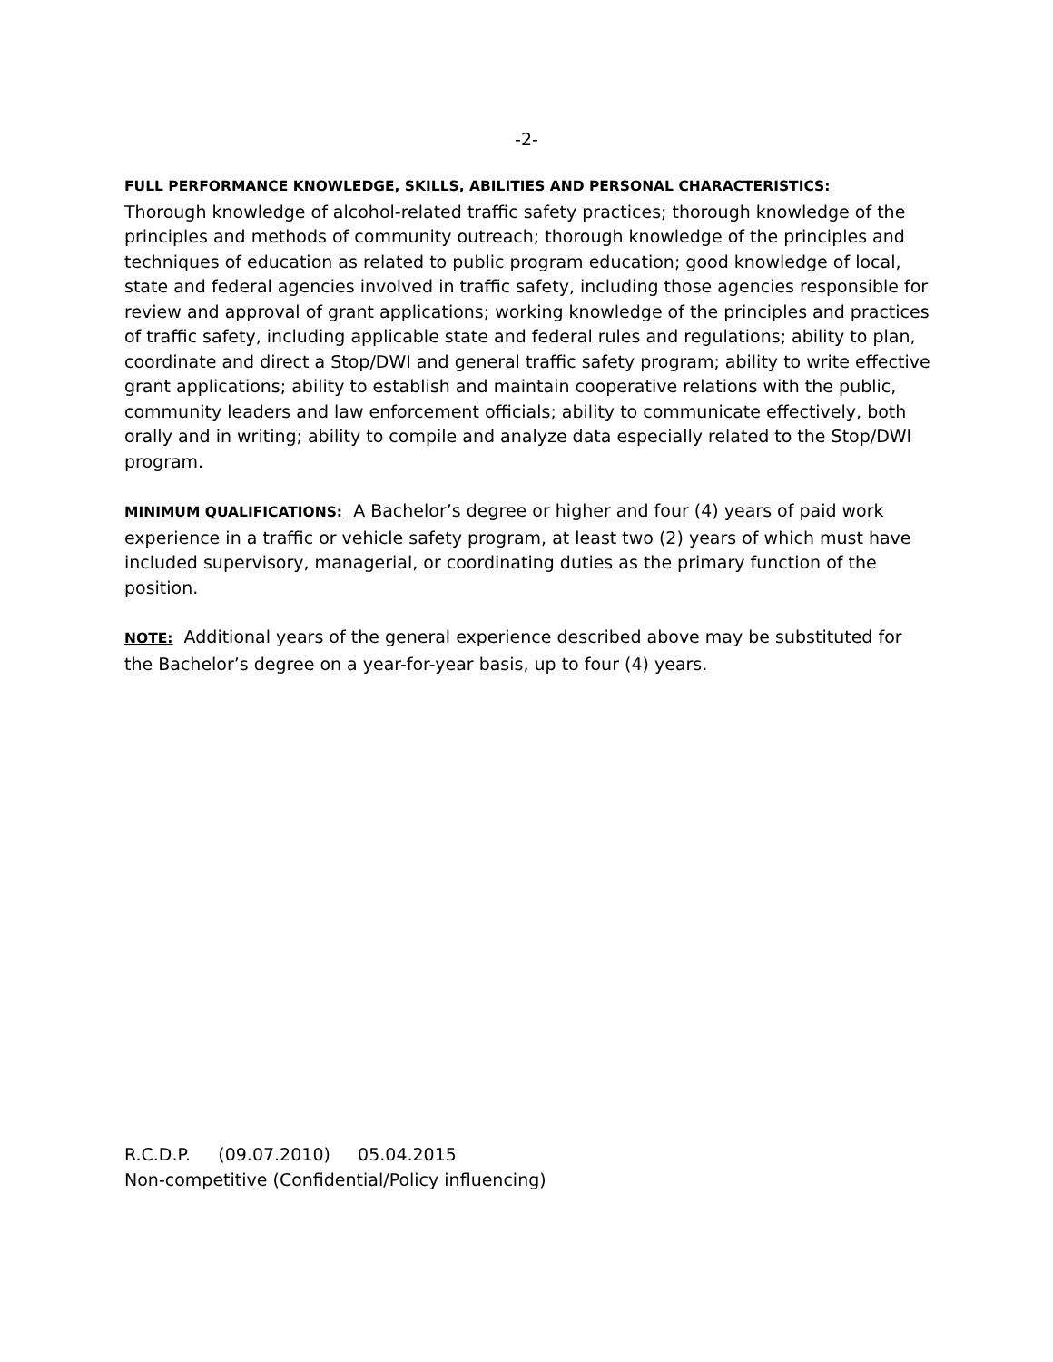-2-
FULL PERFORMANCE KNOWLEDGE, SKILLS, ABILITIES AND PERSONAL CHARACTERISTICS:
Thorough knowledge of alcohol-related traffic safety practices; thorough knowledge of the principles and methods of community outreach; thorough knowledge of the principles and techniques of education as related to public program education; good knowledge of local, state and federal agencies involved in traffic safety, including those agencies responsible for review and approval of grant applications; working knowledge of the principles and practices of traffic safety, including applicable state and federal rules and regulations; ability to plan, coordinate and direct a Stop/DWI and general traffic safety program; ability to write effective grant applications; ability to establish and maintain cooperative relations with the public, community leaders and law enforcement officials; ability to communicate effectively, both orally and in writing; ability to compile and analyze data especially related to the Stop/DWI program.
MINIMUM QUALIFICATIONS: A Bachelor’s degree or higher and four (4) years of paid work experience in a traffic or vehicle safety program, at least two (2) years of which must have included supervisory, managerial, or coordinating duties as the primary function of the position.
NOTE: Additional years of the general experience described above may be substituted for the Bachelor’s degree on a year-for-year basis, up to four (4) years.
R.C.D.P. (09.07.2010) 05.04.2015
Non-competitive (Confidential/Policy influencing)